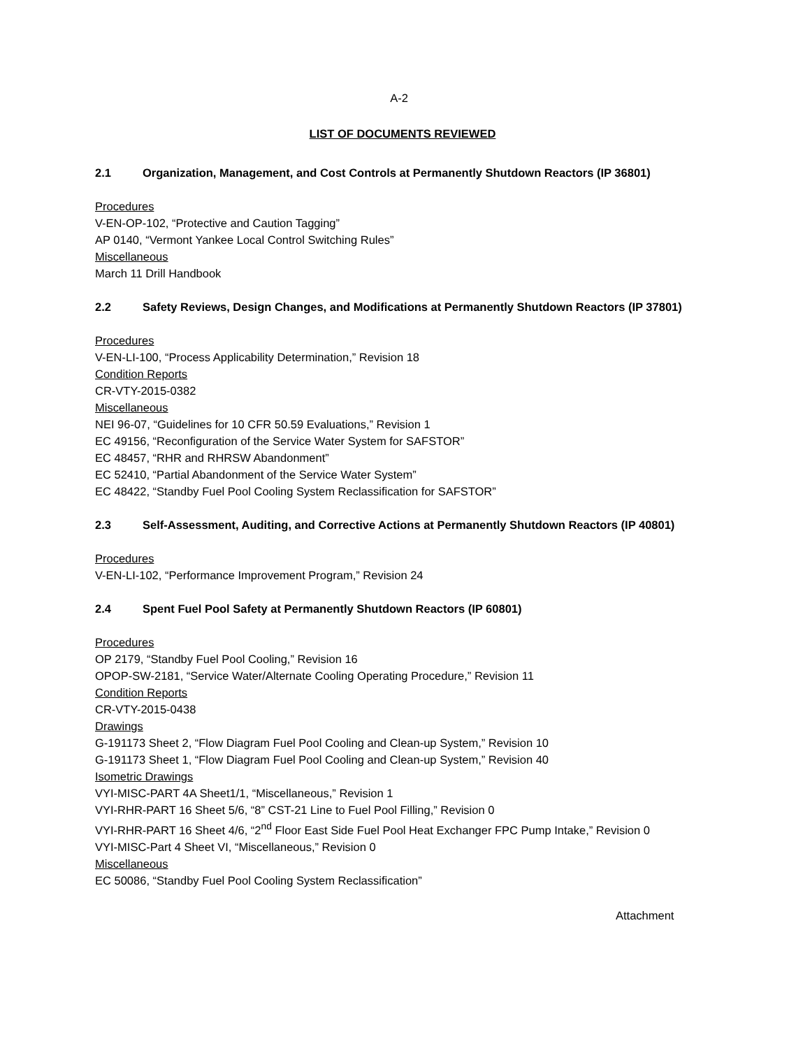A-2
LIST OF DOCUMENTS REVIEWED
2.1 Organization, Management, and Cost Controls at Permanently Shutdown Reactors (IP 36801)
Procedures
V-EN-OP-102, “Protective and Caution Tagging”
AP 0140, “Vermont Yankee Local Control Switching Rules”
Miscellaneous
March 11 Drill Handbook
2.2 Safety Reviews, Design Changes, and Modifications at Permanently Shutdown Reactors (IP 37801)
Procedures
V-EN-LI-100, “Process Applicability Determination,” Revision 18
Condition Reports
CR-VTY-2015-0382
Miscellaneous
NEI 96-07, “Guidelines for 10 CFR 50.59 Evaluations,” Revision 1
EC 49156, “Reconfiguration of the Service Water System for SAFSTOR”
EC 48457, “RHR and RHRSW Abandonment”
EC 52410, “Partial Abandonment of the Service Water System”
EC 48422, “Standby Fuel Pool Cooling System Reclassification for SAFSTOR”
2.3 Self-Assessment, Auditing, and Corrective Actions at Permanently Shutdown Reactors (IP 40801)
Procedures
V-EN-LI-102, “Performance Improvement Program,” Revision 24
2.4 Spent Fuel Pool Safety at Permanently Shutdown Reactors (IP 60801)
Procedures
OP 2179, “Standby Fuel Pool Cooling,” Revision 16
OPOP-SW-2181, “Service Water/Alternate Cooling Operating Procedure,” Revision 11
Condition Reports
CR-VTY-2015-0438
Drawings
G-191173 Sheet 2, “Flow Diagram Fuel Pool Cooling and Clean-up System,” Revision 10
G-191173 Sheet 1, “Flow Diagram Fuel Pool Cooling and Clean-up System,” Revision 40
Isometric Drawings
VYI-MISC-PART 4A Sheet1/1, “Miscellaneous,” Revision 1
VYI-RHR-PART 16 Sheet 5/6, “8” CST-21 Line to Fuel Pool Filling,” Revision 0
VYI-RHR-PART 16 Sheet 4/6, “2<sup>nd</sup> Floor East Side Fuel Pool Heat Exchanger FPC Pump Intake,” Revision 0
VYI-MISC-Part 4 Sheet VI, “Miscellaneous,” Revision 0
Miscellaneous
EC 50086, “Standby Fuel Pool Cooling System Reclassification”
Attachment